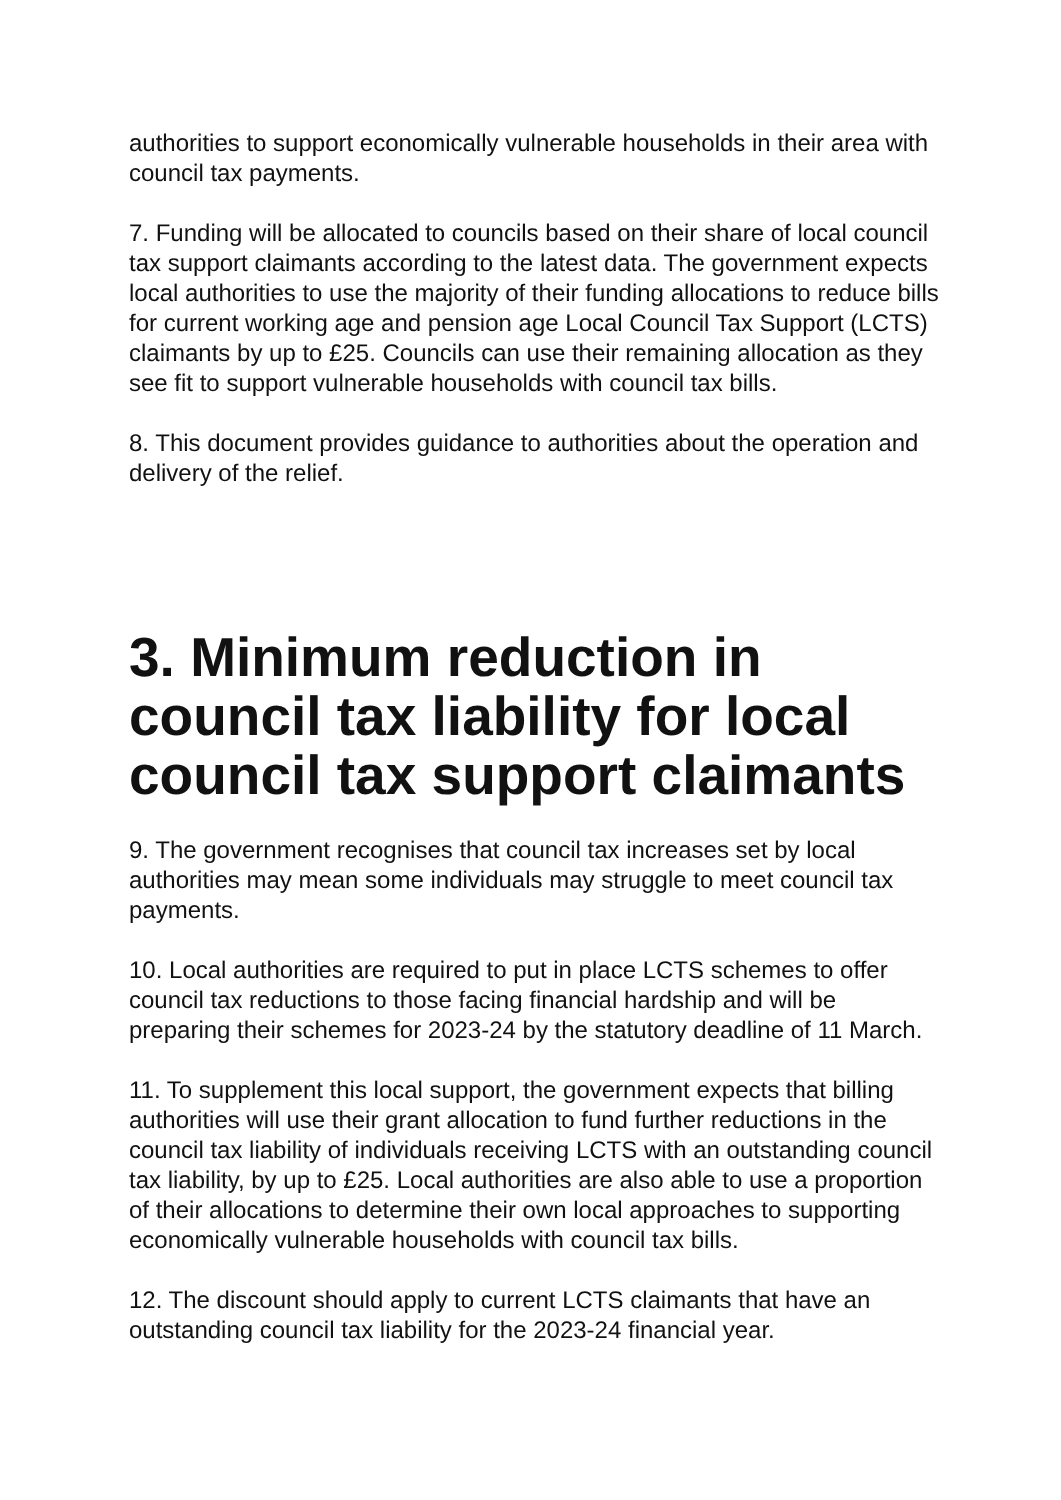authorities to support economically vulnerable households in their area with council tax payments.
7. Funding will be allocated to councils based on their share of local council tax support claimants according to the latest data. The government expects local authorities to use the majority of their funding allocations to reduce bills for current working age and pension age Local Council Tax Support (LCTS) claimants by up to £25. Councils can use their remaining allocation as they see fit to support vulnerable households with council tax bills.
8. This document provides guidance to authorities about the operation and delivery of the relief.
3. Minimum reduction in council tax liability for local council tax support claimants
9. The government recognises that council tax increases set by local authorities may mean some individuals may struggle to meet council tax payments.
10. Local authorities are required to put in place LCTS schemes to offer council tax reductions to those facing financial hardship and will be preparing their schemes for 2023-24 by the statutory deadline of 11 March.
11. To supplement this local support, the government expects that billing authorities will use their grant allocation to fund further reductions in the council tax liability of individuals receiving LCTS with an outstanding council tax liability, by up to £25. Local authorities are also able to use a proportion of their allocations to determine their own local approaches to supporting economically vulnerable households with council tax bills.
12. The discount should apply to current LCTS claimants that have an outstanding council tax liability for the 2023-24 financial year.